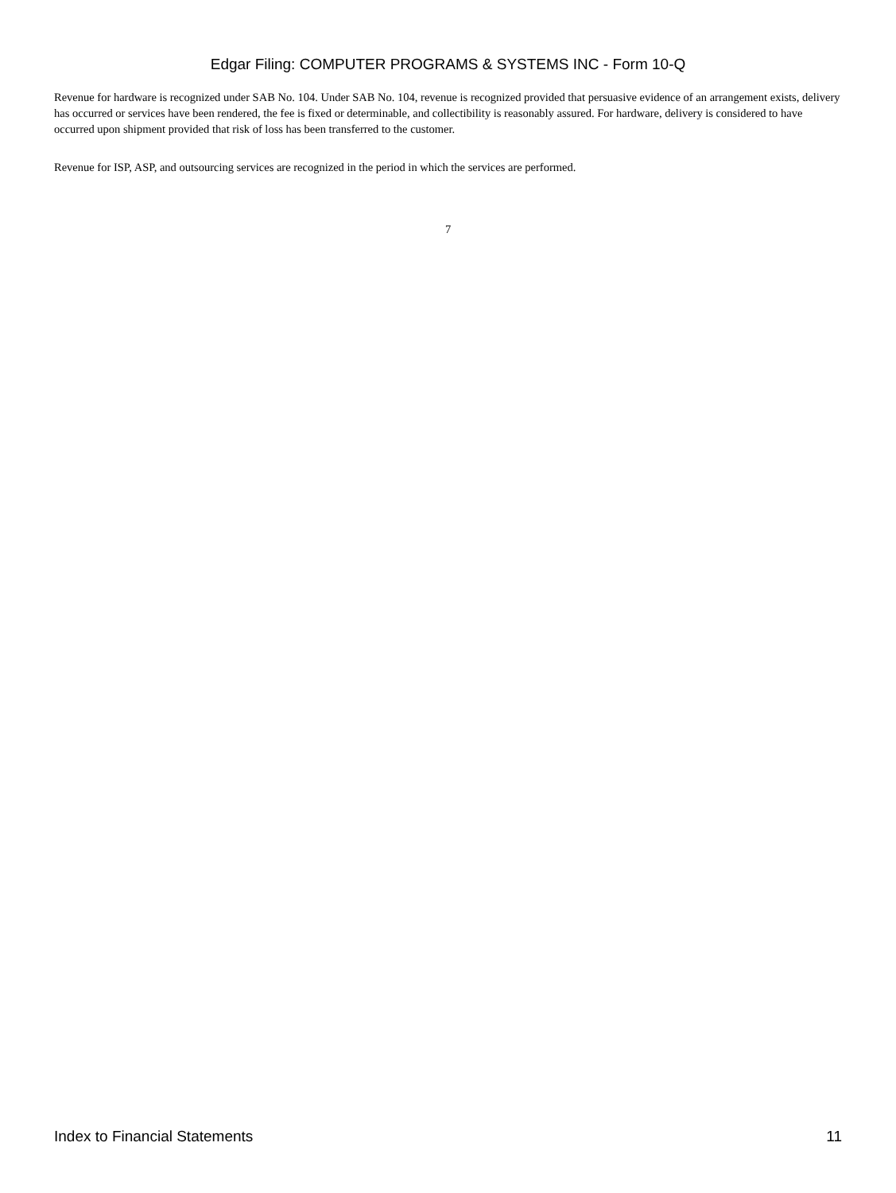Edgar Filing: COMPUTER PROGRAMS & SYSTEMS INC - Form 10-Q
Revenue for hardware is recognized under SAB No. 104. Under SAB No. 104, revenue is recognized provided that persuasive evidence of an arrangement exists, delivery has occurred or services have been rendered, the fee is fixed or determinable, and collectibility is reasonably assured. For hardware, delivery is considered to have occurred upon shipment provided that risk of loss has been transferred to the customer.
Revenue for ISP, ASP, and outsourcing services are recognized in the period in which the services are performed.
7
Index to Financial Statements 11